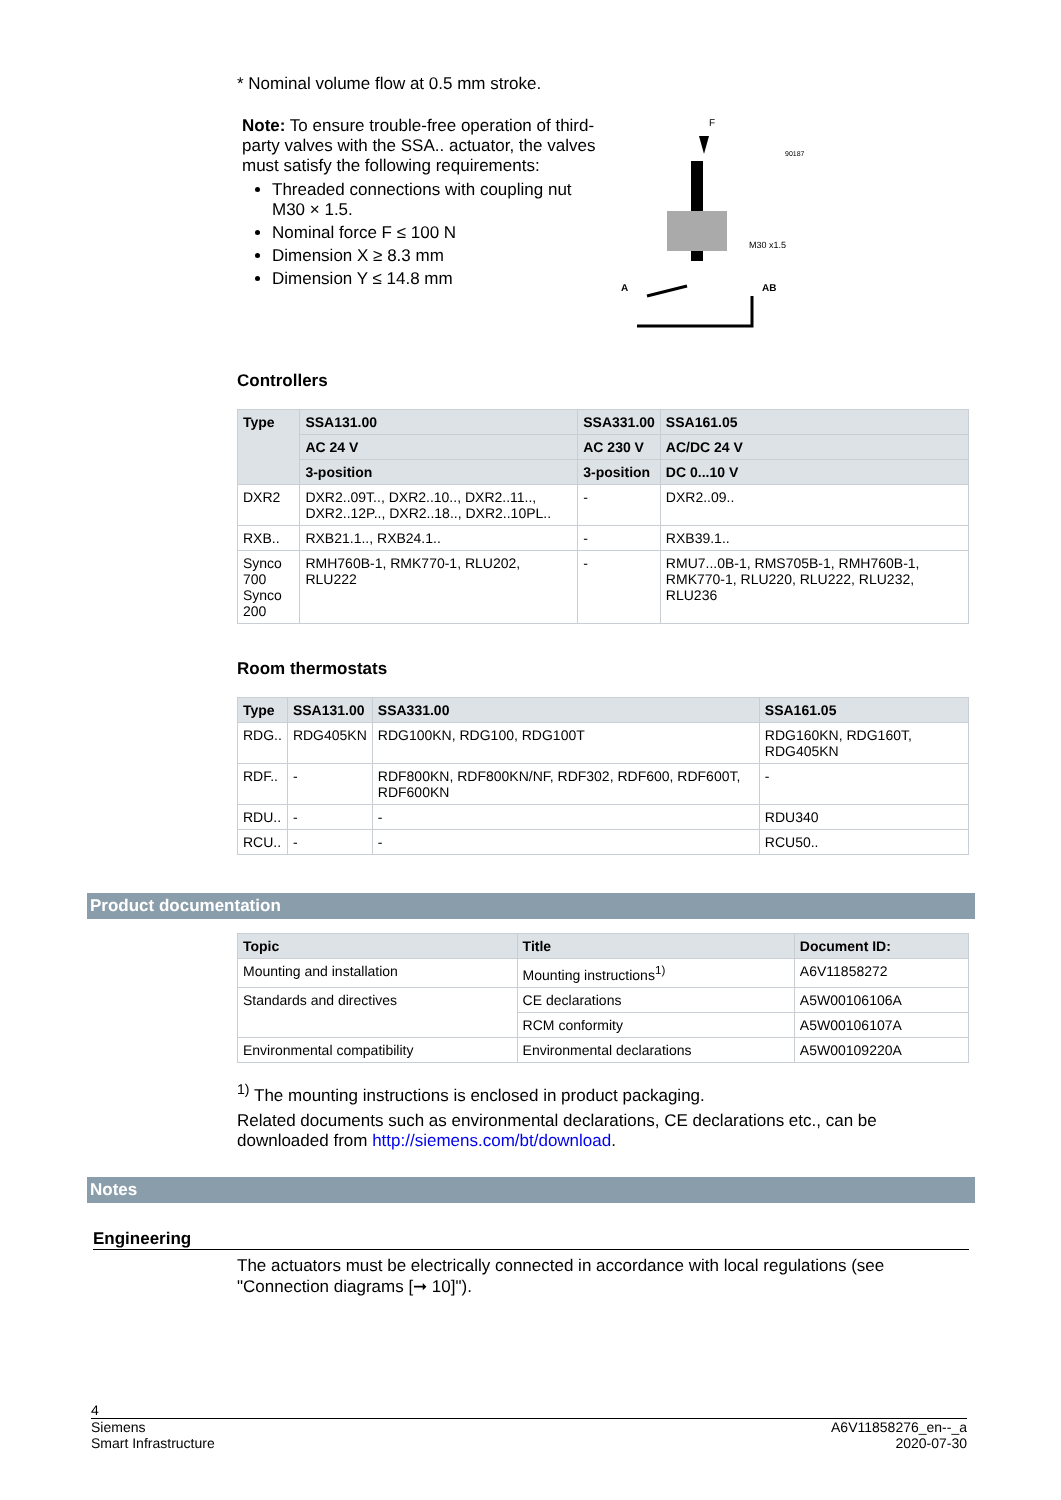* Nominal volume flow at 0.5 mm stroke.
Note: To ensure trouble-free operation of third-party valves with the SSA.. actuator, the valves must satisfy the following requirements:
Threaded connections with coupling nut M30 × 1.5.
Nominal force F ≤ 100 N
Dimension X ≥ 8.3 mm
Dimension Y ≤ 14.8 mm
F
90187
M30 x1.5
A
AB
Controllers
| Type | SSA131.00 | SSA331.00 | SSA161.05 |
| --- | --- | --- | --- |
| | AC 24 V | AC 230 V | AC/DC 24 V |
| | 3-position | 3-position | DC 0...10 V |
| DXR2 | DXR2..09T.., DXR2..10.., DXR2..11.., DXR2..12P.., DXR2..18.., DXR2..10PL.. | - | DXR2..09.. |
| RXB.. | RXB21.1.., RXB24.1.. | - | RXB39.1.. |
| Synco 700 Synco 200 | RMH760B-1, RMK770-1, RLU202, RLU222 | - | RMU7...0B-1, RMS705B-1, RMH760B-1, RMK770-1, RLU220, RLU222, RLU232, RLU236 |
Room thermostats
| Type | SSA131.00 | SSA331.00 | SSA161.05 |
| --- | --- | --- | --- |
| RDG.. | RDG405KN | RDG100KN, RDG100, RDG100T | RDG160KN, RDG160T, RDG405KN |
| RDF.. | - | RDF800KN, RDF800KN/NF, RDF302, RDF600, RDF600T, RDF600KN | - |
| RDU.. | - | - | RDU340 |
| RCU.. | - | - | RCU50.. |
Product documentation
| Topic | Title | Document ID: |
| --- | --- | --- |
| Mounting and installation | Mounting instructions<sup>1)</sup> | A6V11858272 |
| Standards and directives | CE declarations | A5W00106106A |
| | RCM conformity | A5W00106107A |
| Environmental compatibility | Environmental declarations | A5W00109220A |
<sup>1)</sup> The mounting instructions is enclosed in product packaging.
Related documents such as environmental declarations, CE declarations etc., can be downloaded from http://siemens.com/bt/download.
Notes
Engineering
The actuators must be electrically connected in accordance with local regulations (see "Connection diagrams [➞ 10]").
4
Siemens
Smart Infrastructure
A6V11858276_en--_a
2020-07-30